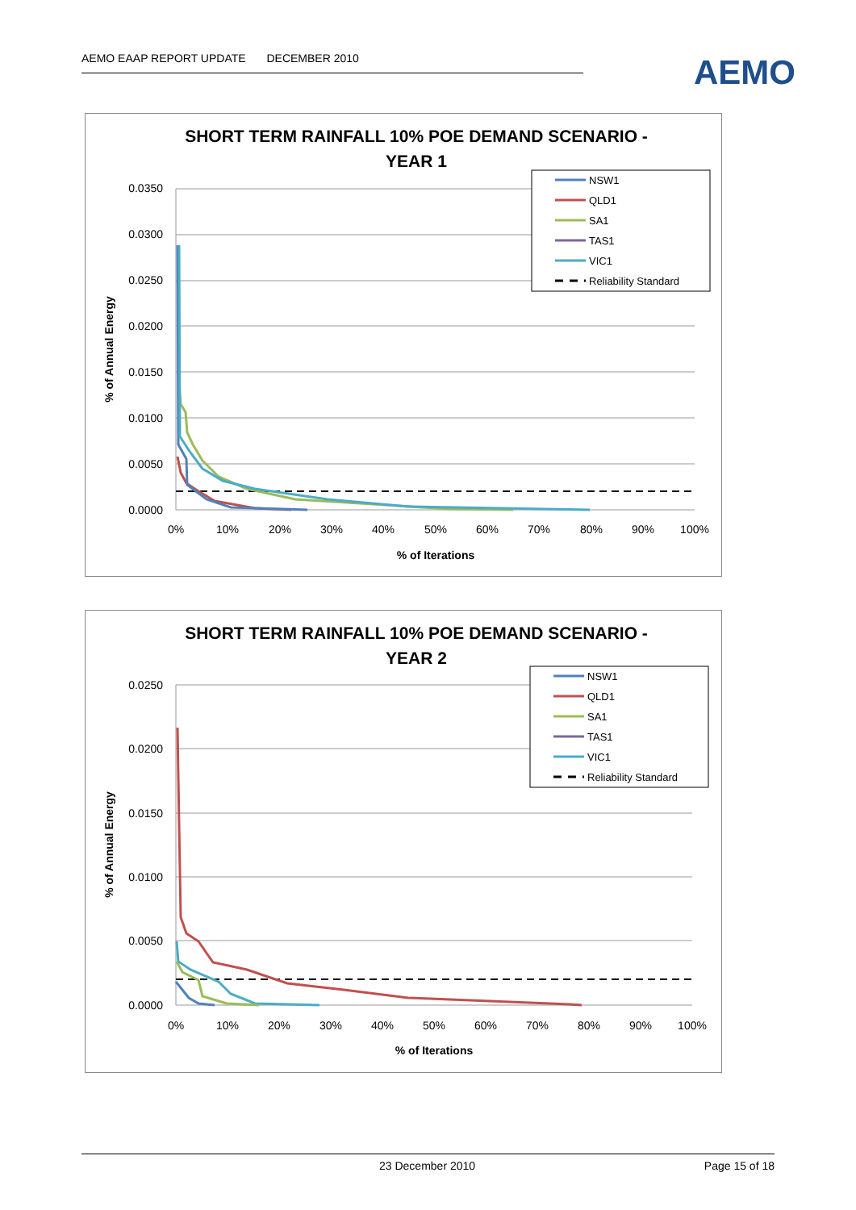AEMO EAAP REPORT UPDATE DECEMBER 2010 AEMO
SHORT TERM RAINFALL 10% POE DEMAND SCENARIO -
YEAR 1
0.0350
0.0300
0.0250
0.0200
0.0150
0.0100
0.0050
0.0000
0%
10%
20%
30%
40%
50%
60%
70%
80%
90%
100%
% of Iterations
% of Annual Energy
NSW1
QLD1
SA1
TAS1
VIC1
Reliability Standard
SHORT TERM RAINFALL 10% POE DEMAND SCENARIO -
YEAR 2
0.0250
0.0200
0.0150
0.0100
0.0050
0.0000
0%
10%
20%
30%
40%
50%
60%
70%
80%
90%
100%
% of Iterations
% of Annual Energy
NSW1
QLD1
SA1
TAS1
VIC1
Reliability Standard
23 December 2010 Page 15 of 18